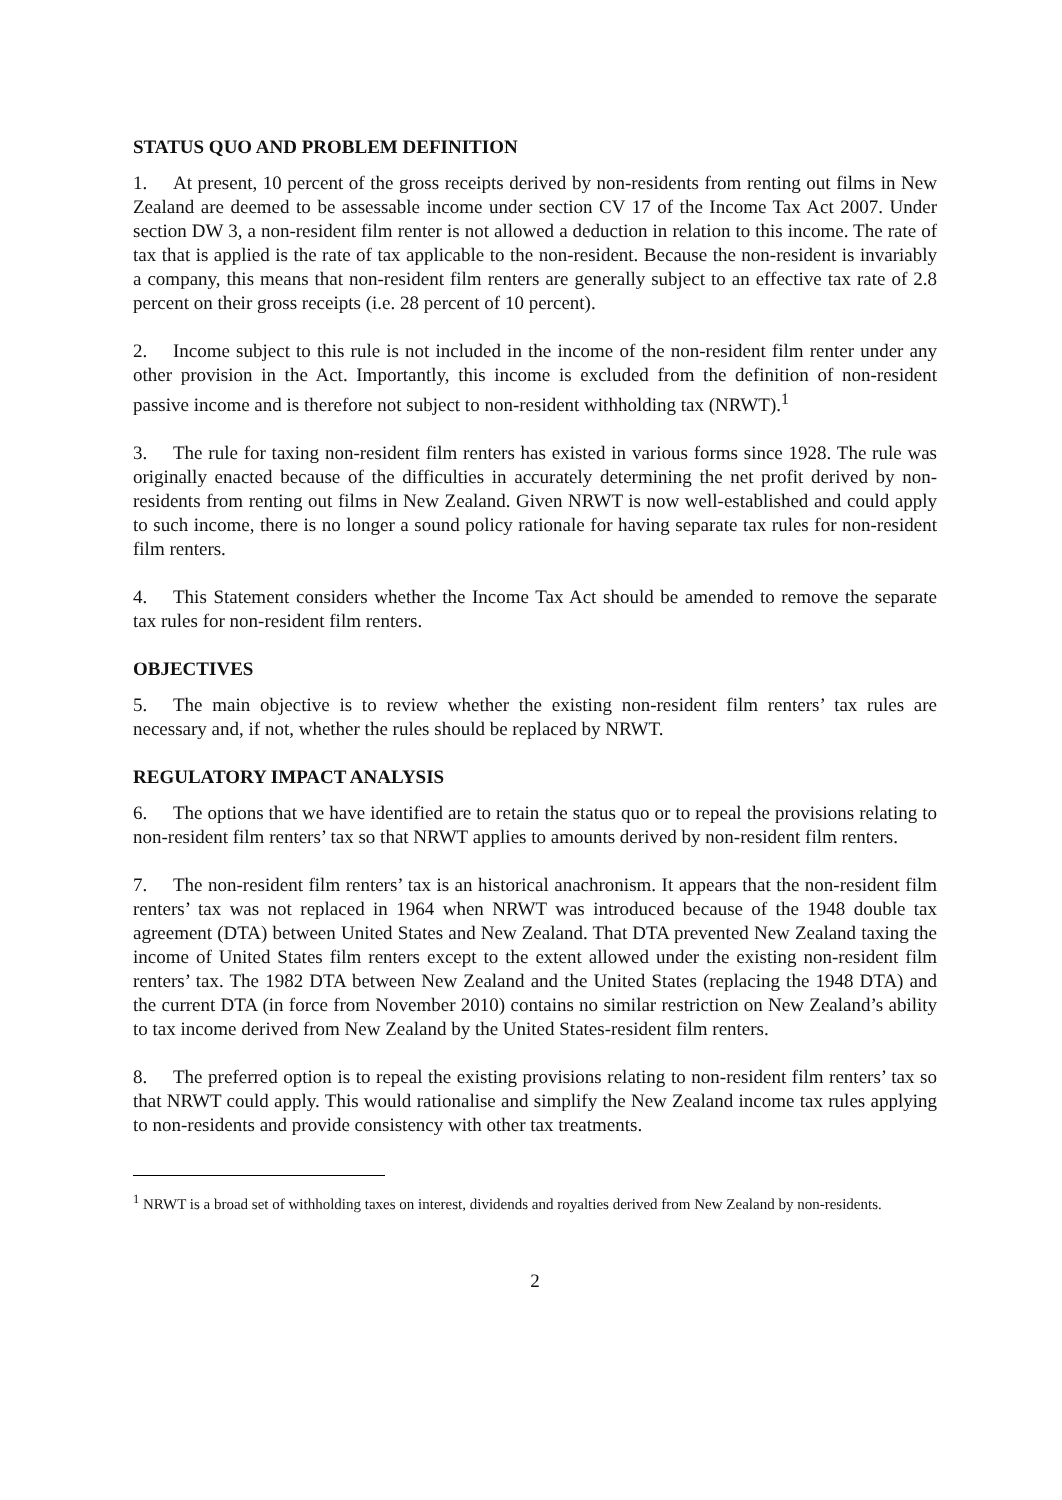STATUS QUO AND PROBLEM DEFINITION
1. At present, 10 percent of the gross receipts derived by non-residents from renting out films in New Zealand are deemed to be assessable income under section CV 17 of the Income Tax Act 2007. Under section DW 3, a non-resident film renter is not allowed a deduction in relation to this income. The rate of tax that is applied is the rate of tax applicable to the non-resident. Because the non-resident is invariably a company, this means that non-resident film renters are generally subject to an effective tax rate of 2.8 percent on their gross receipts (i.e. 28 percent of 10 percent).
2. Income subject to this rule is not included in the income of the non-resident film renter under any other provision in the Act. Importantly, this income is excluded from the definition of non-resident passive income and is therefore not subject to non-resident withholding tax (NRWT).<sup>1</sup>
3. The rule for taxing non-resident film renters has existed in various forms since 1928. The rule was originally enacted because of the difficulties in accurately determining the net profit derived by non-residents from renting out films in New Zealand. Given NRWT is now well-established and could apply to such income, there is no longer a sound policy rationale for having separate tax rules for non-resident film renters.
4. This Statement considers whether the Income Tax Act should be amended to remove the separate tax rules for non-resident film renters.
OBJECTIVES
5. The main objective is to review whether the existing non-resident film renters’ tax rules are necessary and, if not, whether the rules should be replaced by NRWT.
REGULATORY IMPACT ANALYSIS
6. The options that we have identified are to retain the status quo or to repeal the provisions relating to non-resident film renters’ tax so that NRWT applies to amounts derived by non-resident film renters.
7. The non-resident film renters’ tax is an historical anachronism. It appears that the non-resident film renters’ tax was not replaced in 1964 when NRWT was introduced because of the 1948 double tax agreement (DTA) between United States and New Zealand. That DTA prevented New Zealand taxing the income of United States film renters except to the extent allowed under the existing non-resident film renters’ tax. The 1982 DTA between New Zealand and the United States (replacing the 1948 DTA) and the current DTA (in force from November 2010) contains no similar restriction on New Zealand’s ability to tax income derived from New Zealand by the United States-resident film renters.
8. The preferred option is to repeal the existing provisions relating to non-resident film renters’ tax so that NRWT could apply. This would rationalise and simplify the New Zealand income tax rules applying to non-residents and provide consistency with other tax treatments.
<sup>1</sup> NRWT is a broad set of withholding taxes on interest, dividends and royalties derived from New Zealand by non-residents.
2